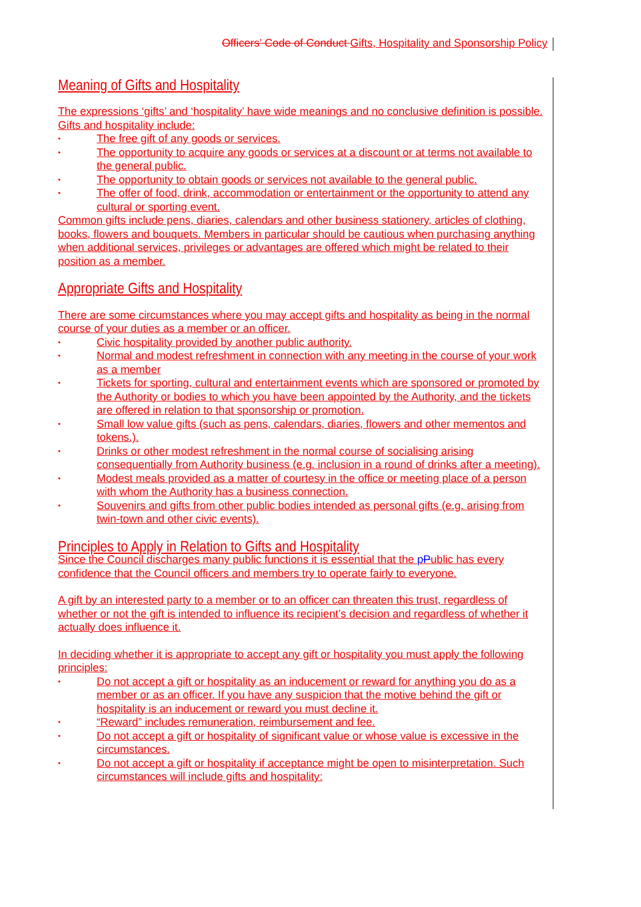Officers’ Code of Conduct Gifts, Hospitality and Sponsorship Policy
Meaning of Gifts and Hospitality
The expressions ‘gifts’ and ‘hospitality’ have wide meanings and no conclusive definition is possible. Gifts and hospitality include:
• The free gift of any goods or services.
• The opportunity to acquire any goods or services at a discount or at terms not available to the general public.
• The opportunity to obtain goods or services not available to the general public.
• The offer of food, drink, accommodation or entertainment or the opportunity to attend any cultural or sporting event.
Common gifts include pens, diaries, calendars and other business stationery, articles of clothing, books, flowers and bouquets. Members in particular should be cautious when purchasing anything when additional services, privileges or advantages are offered which might be related to their position as a member.
Appropriate Gifts and Hospitality
There are some circumstances where you may accept gifts and hospitality as being in the normal course of your duties as a member or an officer.
• Civic hospitality provided by another public authority.
• Normal and modest refreshment in connection with any meeting in the course of your work as a member
• Tickets for sporting, cultural and entertainment events which are sponsored or promoted by the Authority or bodies to which you have been appointed by the Authority, and the tickets are offered in relation to that sponsorship or promotion.
• Small low value gifts (such as pens, calendars, diaries, flowers and other mementos and tokens.).
• Drinks or other modest refreshment in the normal course of socialising arising consequentially from Authority business (e.g. inclusion in a round of drinks after a meeting).
• Modest meals provided as a matter of courtesy in the office or meeting place of a person with whom the Authority has a business connection.
• Souvenirs and gifts from other public bodies intended as personal gifts (e.g. arising from twin-town and other civic events).
Principles to Apply in Relation to Gifts and Hospitality
Since the Council discharges many public functions it is essential that the pPublic has every confidence that the Council officers and members try to operate fairly to everyone.
A gift by an interested party to a member or to an officer can threaten this trust, regardless of whether or not the gift is intended to influence its recipient’s decision and regardless of whether it actually does influence it.
In deciding whether it is appropriate to accept any gift or hospitality you must apply the following principles:
• Do not accept a gift or hospitality as an inducement or reward for anything you do as a member or as an officer. If you have any suspicion that the motive behind the gift or hospitality is an inducement or reward you must decline it.
• “Reward” includes remuneration, reimbursement and fee.
• Do not accept a gift or hospitality of significant value or whose value is excessive in the circumstances.
• Do not accept a gift or hospitality if acceptance might be open to misinterpretation. Such circumstances will include gifts and hospitality: